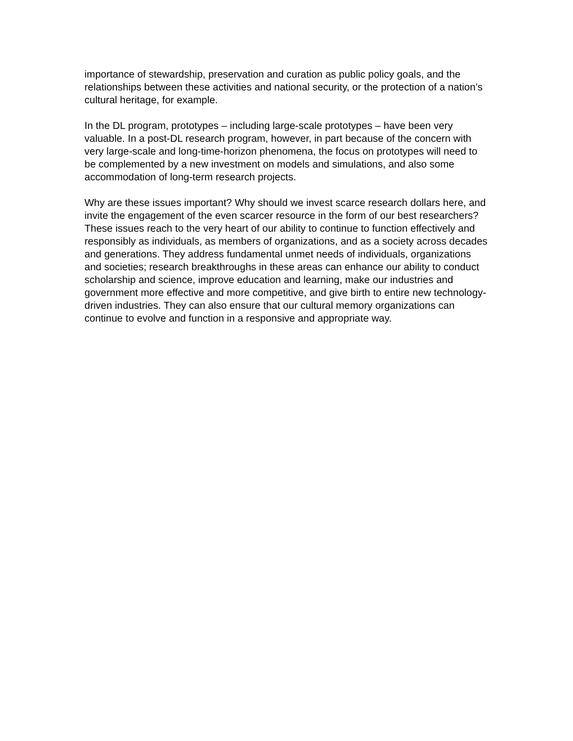importance of stewardship, preservation and curation as public policy goals, and the relationships between these activities and national security, or the protection of a nation’s cultural heritage, for example.
In the DL program, prototypes – including large-scale prototypes – have been very valuable. In a post-DL research program, however, in part because of the concern with very large-scale and long-time-horizon phenomena, the focus on prototypes will need to be complemented by a new investment on models and simulations, and also some accommodation of long-term research projects.
Why are these issues important? Why should we invest scarce research dollars here, and invite the engagement of the even scarcer resource in the form of our best researchers? These issues reach to the very heart of our ability to continue to function effectively and responsibly as individuals, as members of organizations, and as a society across decades and generations. They address fundamental unmet needs of individuals, organizations and societies; research breakthroughs in these areas can enhance our ability to conduct scholarship and science, improve education and learning, make our industries and government more effective and more competitive, and give birth to entire new technology-driven industries. They can also ensure that our cultural memory organizations can continue to evolve and function in a responsive and appropriate way.